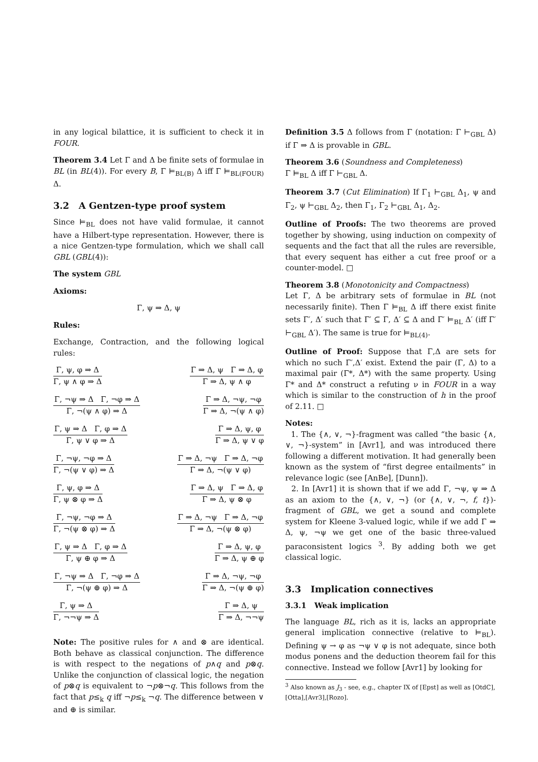in any logical bilattice, it is sufficient to check it in FOUR.
Theorem 3.4 Let Γ and Δ be finite sets of formulae in BL (in BL(4)). For every B, Γ ⊨<sub>BL(B)</sub> Δ iff Γ ⊨<sub>BL(FOUR)</sub> Δ.
3.2 A Gentzen-type proof system
Since ⊨<sub>BL</sub> does not have valid formulae, it cannot have a Hilbert-type representation. However, there is a nice Gentzen-type formulation, which we shall call GBL (GBL(4)):
The system GBL
Axioms:
Γ, ψ ⇒ Δ, ψ
Rules:
Exchange, Contraction, and the following logical rules:
Γ, ψ, φ ⇒ Δ
Γ, ψ ∧ φ ⇒ Δ
Γ ⇒ Δ, ψ Γ ⇒ Δ, φ
Γ ⇒ Δ, ψ ∧ φ
Γ, ¬ψ ⇒ Δ Γ, ¬φ ⇒ Δ
Γ, ¬(ψ ∧ φ) ⇒ Δ
Γ ⇒ Δ, ¬ψ, ¬φ
Γ ⇒ Δ, ¬(ψ ∧ φ)
Γ, ψ ⇒ Δ Γ, φ ⇒ Δ
Γ, ψ ∨ φ ⇒ Δ
Γ ⇒ Δ, ψ, φ
Γ ⇒ Δ, ψ ∨ φ
Γ, ¬ψ, ¬φ ⇒ Δ
Γ, ¬(ψ ∨ φ) ⇒ Δ
Γ ⇒ Δ, ¬ψ Γ ⇒ Δ, ¬φ
Γ ⇒ Δ, ¬(ψ ∨ φ)
Γ, ψ, φ ⇒ Δ
Γ, ψ ⊗ φ ⇒ Δ
Γ ⇒ Δ, ψ Γ ⇒ Δ, φ
Γ ⇒ Δ, ψ ⊗ φ
Γ, ¬ψ, ¬φ ⇒ Δ
Γ, ¬(ψ ⊗ φ) ⇒ Δ
Γ ⇒ Δ, ¬ψ Γ ⇒ Δ, ¬φ
Γ ⇒ Δ, ¬(ψ ⊗ φ)
Γ, ψ ⇒ Δ Γ, φ ⇒ Δ
Γ, ψ ⊕ φ ⇒ Δ
Γ ⇒ Δ, ψ, φ
Γ ⇒ Δ, ψ ⊕ φ
Γ, ¬ψ ⇒ Δ Γ, ¬φ ⇒ Δ
Γ, ¬(ψ ⊕ φ) ⇒ Δ
Γ ⇒ Δ, ¬ψ, ¬φ
Γ ⇒ Δ, ¬(ψ ⊕ φ)
Γ, ψ ⇒ Δ
Γ, ¬¬ψ ⇒ Δ
Γ ⇒ Δ, ψ
Γ ⇒ Δ, ¬¬ψ
Note: The positive rules for ∧ and ⊗ are identical. Both behave as classical conjunction. The difference is with respect to the negations of p∧q and p⊗q. Unlike the conjunction of classical logic, the negation of p⊗q is equivalent to ¬p⊗¬q. This follows from the fact that p≤<sub>k</sub> q iff ¬p≤<sub>k</sub> ¬q. The difference between ∨ and ⊕ is similar.
Definition 3.5 Δ follows from Γ (notation: Γ ⊢<sub>GBL</sub> Δ) if Γ ⇒ Δ is provable in GBL.
Theorem 3.6 (Soundness and Completeness)
Γ ⊨<sub>BL</sub> Δ iff Γ ⊢<sub>GBL</sub> Δ.
Theorem 3.7 (Cut Elimination) If Γ<sub>1</sub> ⊢<sub>GBL</sub> Δ<sub>1</sub>, ψ and Γ<sub>2</sub>, ψ ⊢<sub>GBL</sub> Δ<sub>2</sub>, then Γ<sub>1</sub>, Γ<sub>2</sub> ⊢<sub>GBL</sub> Δ<sub>1</sub>, Δ<sub>2</sub>.
Outline of Proofs: The two theorems are proved together by showing, using induction on compexity of sequents and the fact that all the rules are reversible, that every sequent has either a cut free proof or a counter-model. □
Theorem 3.8 (Monotonicity and Compactness)
Let Γ, Δ be arbitrary sets of formulae in BL (not necessarily finite). Then Γ ⊨<sub>BL</sub> Δ iff there exist finite sets Γ′, Δ′ such that Γ′ ⊆ Γ, Δ′ ⊆ Δ and Γ′ ⊨<sub>BL</sub> Δ′ (iff Γ′ ⊢<sub>GBL</sub> Δ′). The same is true for ⊨<sub>BL(4)</sub>.
Outline of Proof: Suppose that Γ,Δ are sets for which no such Γ′,Δ′ exist. Extend the pair (Γ, Δ) to a maximal pair (Γ*, Δ*) with the same property. Using Γ* and Δ* construct a refuting ν in FOUR in a way which is similar to the construction of h in the proof of 2.11. □
Notes:
1. The {∧, ∨, ¬}-fragment was called “the basic {∧, ∨, ¬}-system” in [Avr1], and was introduced there following a different motivation. It had generally been known as the system of “first degree entailments” in relevance logic (see [AnBe], [Dunn]).
2. In [Avr1] it is shown that if we add Γ, ¬ψ, ψ ⇒ Δ as an axiom to the {∧, ∨, ¬} (or {∧, ∨, ¬, f, t})-fragment of GBL, we get a sound and complete system for Kleene 3-valued logic, while if we add Γ ⇒ Δ, ψ, ¬ψ we get one of the basic three-valued paraconsistent logics <sup>3</sup>. By adding both we get classical logic.
3.3 Implication connectives
3.3.1 Weak implication
The language BL, rich as it is, lacks an appropriate general implication connective (relative to ⊨<sub>BL</sub>). Defining ψ → φ as ¬ψ ∨ φ is not adequate, since both modus ponens and the deduction theorem fail for this connective. Instead we follow [Avr1] by looking for
<sup>3</sup> Also known as J<sub>3</sub> - see, e.g., chapter IX of [Epst] as well as [OtdC],[Otta],[Avr3],[Rozo].